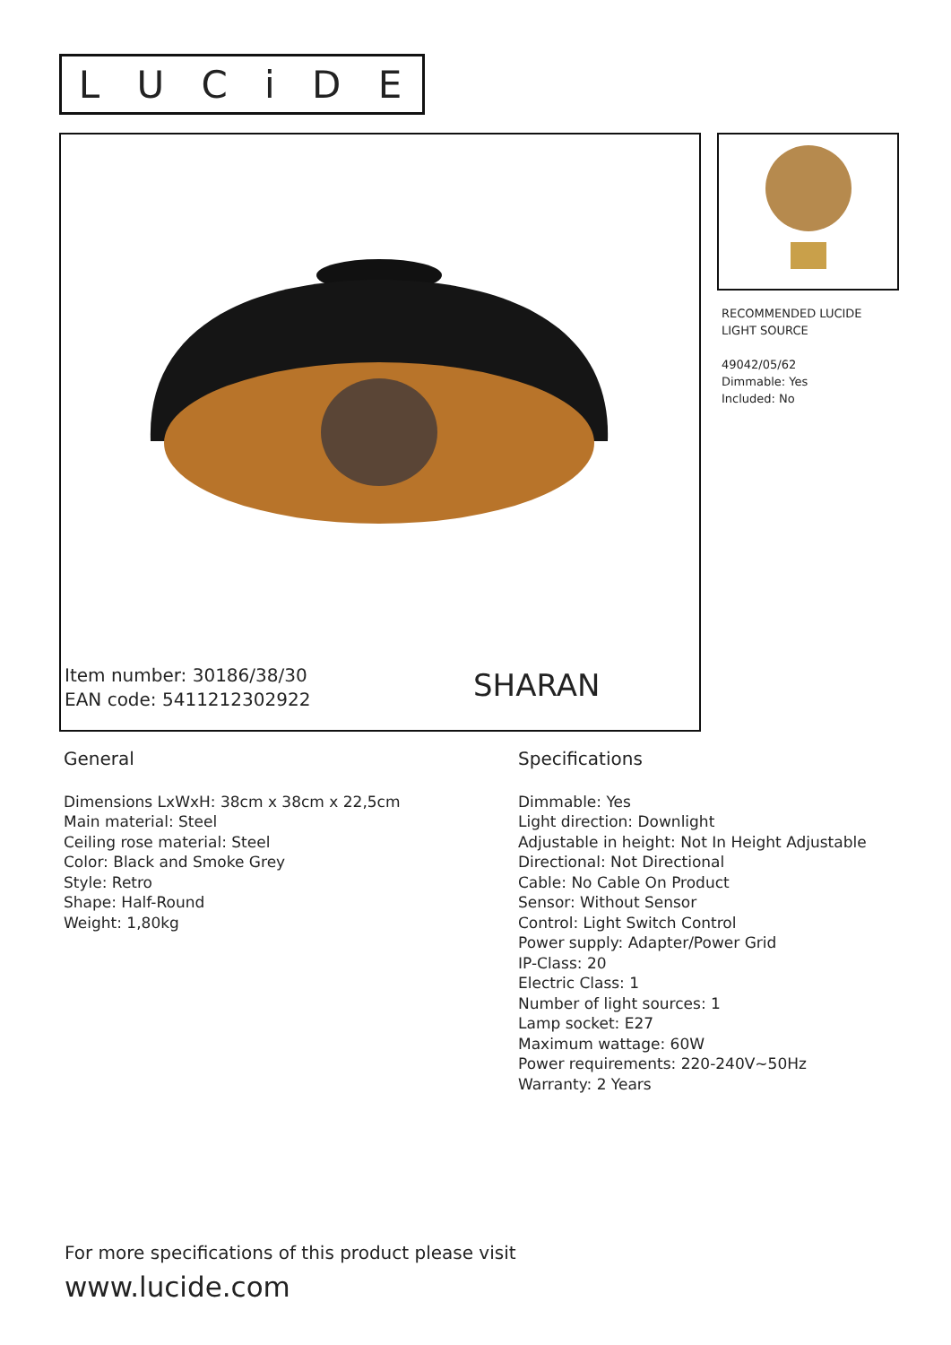LUCiDE
Item number: 30186/38/30
EAN code: 5411212302922
SHARAN
RECOMMENDED LUCIDE
LIGHT SOURCE
49042/05/62
Dimmable: Yes
Included: No
General
Dimensions LxWxH: 38cm x 38cm x 22,5cm
Main material: Steel
Ceiling rose material: Steel
Color: Black and Smoke Grey
Style: Retro
Shape: Half-Round
Weight: 1,80kg
Specifications
Dimmable: Yes
Light direction: Downlight
Adjustable in height: Not In Height Adjustable
Directional: Not Directional
Cable: No Cable On Product
Sensor: Without Sensor
Control: Light Switch Control
Power supply: Adapter/Power Grid
IP-Class: 20
Electric Class: 1
Number of light sources: 1
Lamp socket: E27
Maximum wattage: 60W
Power requirements: 220-240V~50Hz
Warranty: 2 Years
For more specifications of this product please visit
www.lucide.com